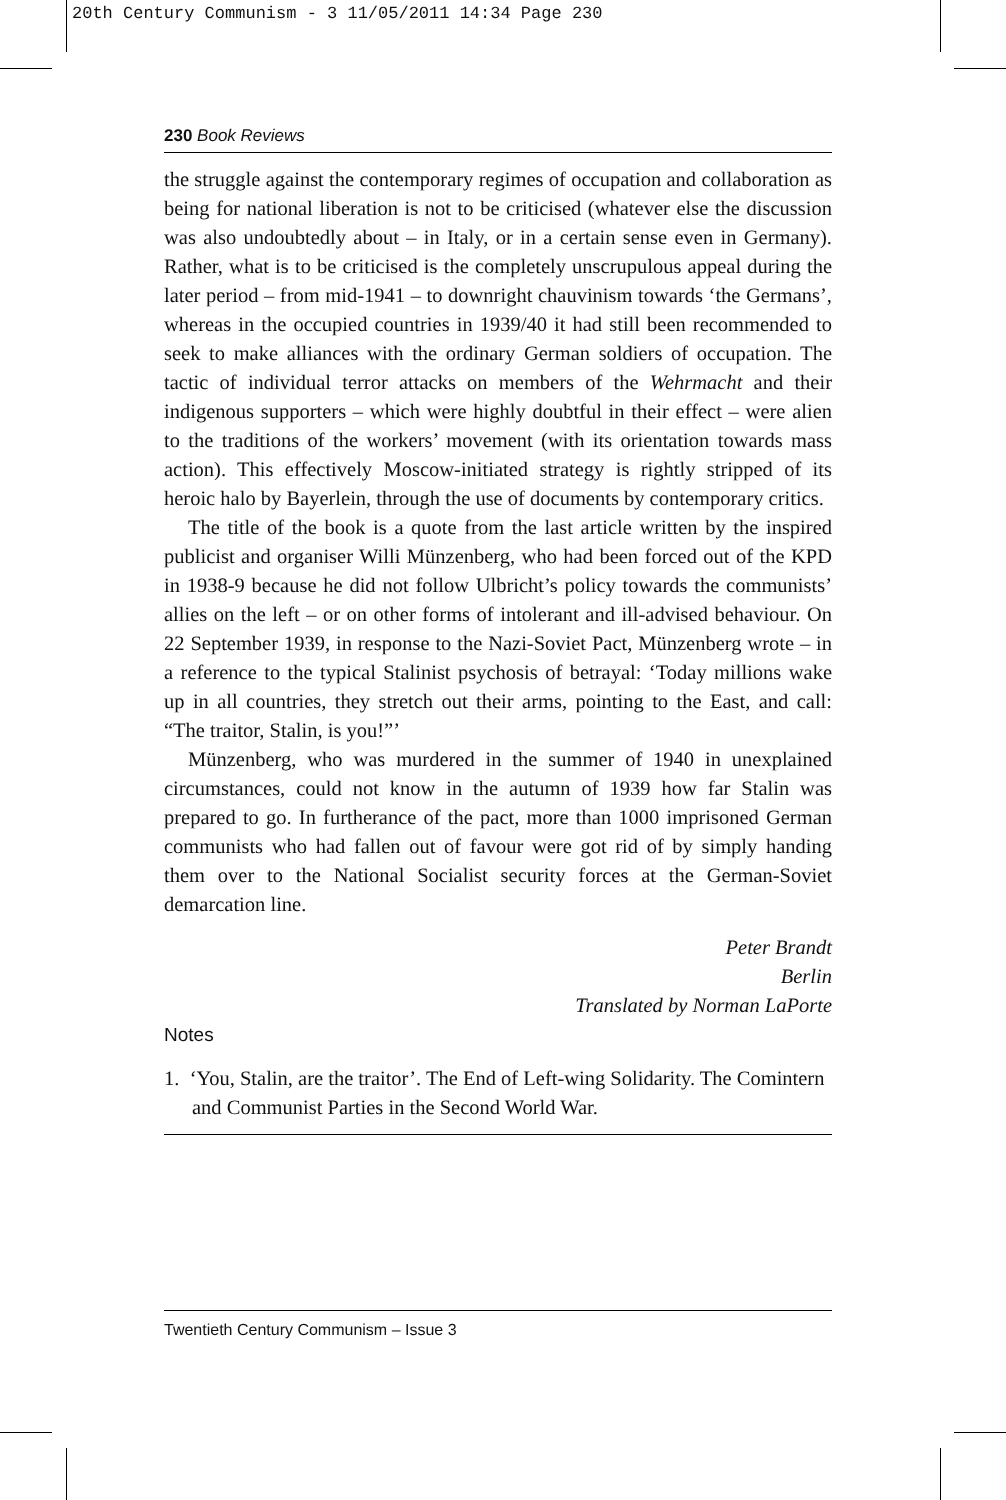20th Century Communism - 3 11/05/2011 14:34 Page 230
230 Book Reviews
the struggle against the contemporary regimes of occupation and collaboration as being for national liberation is not to be criticised (whatever else the discussion was also undoubtedly about – in Italy, or in a certain sense even in Germany). Rather, what is to be criticised is the completely unscrupulous appeal during the later period – from mid-1941 – to downright chauvinism towards ‘the Germans’, whereas in the occupied countries in 1939/40 it had still been recommended to seek to make alliances with the ordinary German soldiers of occupation. The tactic of individual terror attacks on members of the Wehrmacht and their indigenous supporters – which were highly doubtful in their effect – were alien to the traditions of the workers’ movement (with its orientation towards mass action). This effectively Moscow-initiated strategy is rightly stripped of its heroic halo by Bayerlein, through the use of documents by contemporary critics.
The title of the book is a quote from the last article written by the inspired publicist and organiser Willi Münzenberg, who had been forced out of the KPD in 1938-9 because he did not follow Ulbricht’s policy towards the communists’ allies on the left – or on other forms of intolerant and ill-advised behaviour. On 22 September 1939, in response to the Nazi-Soviet Pact, Münzenberg wrote – in a reference to the typical Stalinist psychosis of betrayal: ‘Today millions wake up in all countries, they stretch out their arms, pointing to the East, and call: “The traitor, Stalin, is you!”’
Münzenberg, who was murdered in the summer of 1940 in unexplained circumstances, could not know in the autumn of 1939 how far Stalin was prepared to go. In furtherance of the pact, more than 1000 imprisoned German communists who had fallen out of favour were got rid of by simply handing them over to the National Socialist security forces at the German-Soviet demarcation line.
Peter Brandt
Berlin
Translated by Norman LaPorte
Notes
1. ‘You, Stalin, are the traitor’. The End of Left-wing Solidarity. The Comintern and Communist Parties in the Second World War.
Twentieth Century Communism – Issue 3